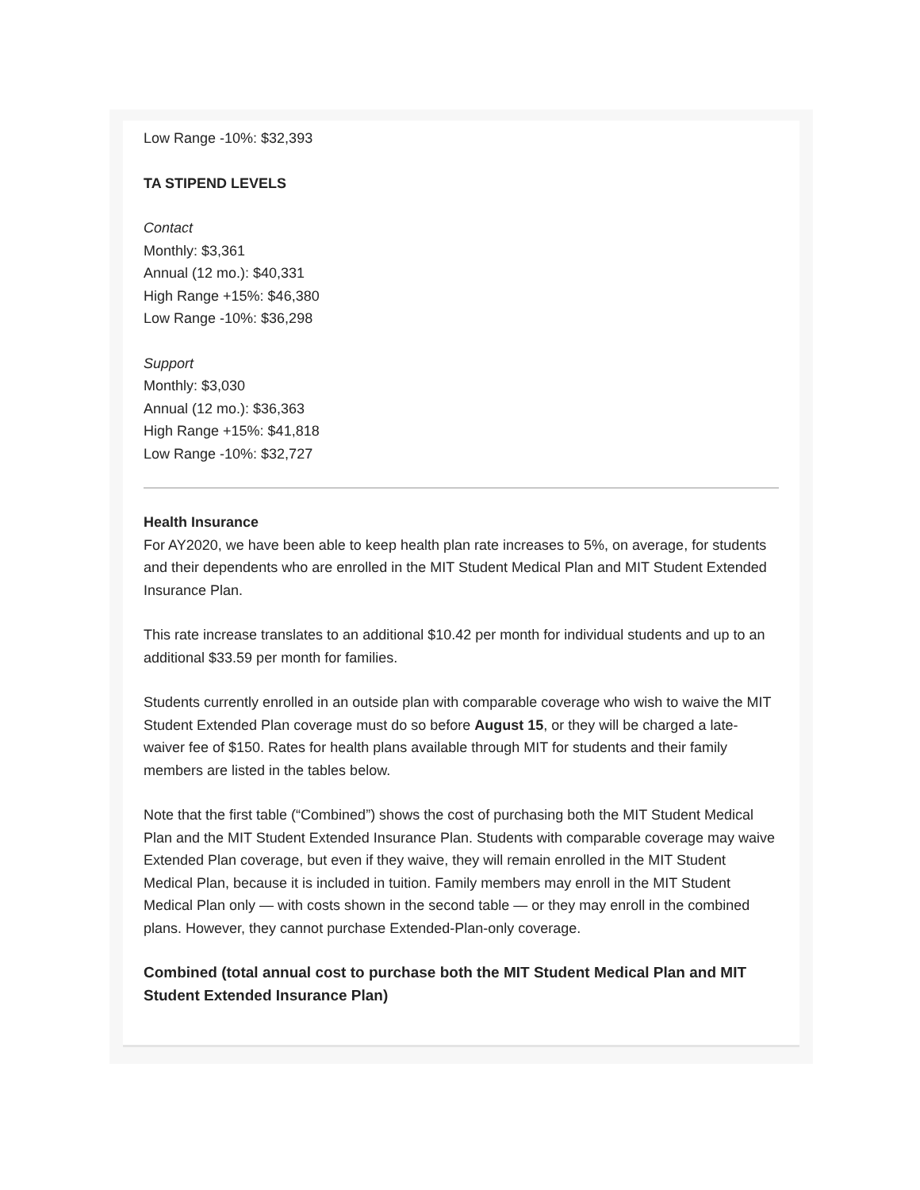Low Range -10%: $32,393
TA STIPEND LEVELS
Contact
Monthly: $3,361
Annual (12 mo.): $40,331
High Range +15%: $46,380
Low Range -10%: $36,298
Support
Monthly: $3,030
Annual (12 mo.): $36,363
High Range +15%: $41,818
Low Range -10%: $32,727
Health Insurance
For AY2020, we have been able to keep health plan rate increases to 5%, on average, for students and their dependents who are enrolled in the MIT Student Medical Plan and MIT Student Extended Insurance Plan.
This rate increase translates to an additional $10.42 per month for individual students and up to an additional $33.59 per month for families.
Students currently enrolled in an outside plan with comparable coverage who wish to waive the MIT Student Extended Plan coverage must do so before August 15, or they will be charged a late-waiver fee of $150. Rates for health plans available through MIT for students and their family members are listed in the tables below.
Note that the first table (“Combined”) shows the cost of purchasing both the MIT Student Medical Plan and the MIT Student Extended Insurance Plan. Students with comparable coverage may waive Extended Plan coverage, but even if they waive, they will remain enrolled in the MIT Student Medical Plan, because it is included in tuition. Family members may enroll in the MIT Student Medical Plan only — with costs shown in the second table — or they may enroll in the combined plans. However, they cannot purchase Extended-Plan-only coverage.
Combined (total annual cost to purchase both the MIT Student Medical Plan and MIT Student Extended Insurance Plan)